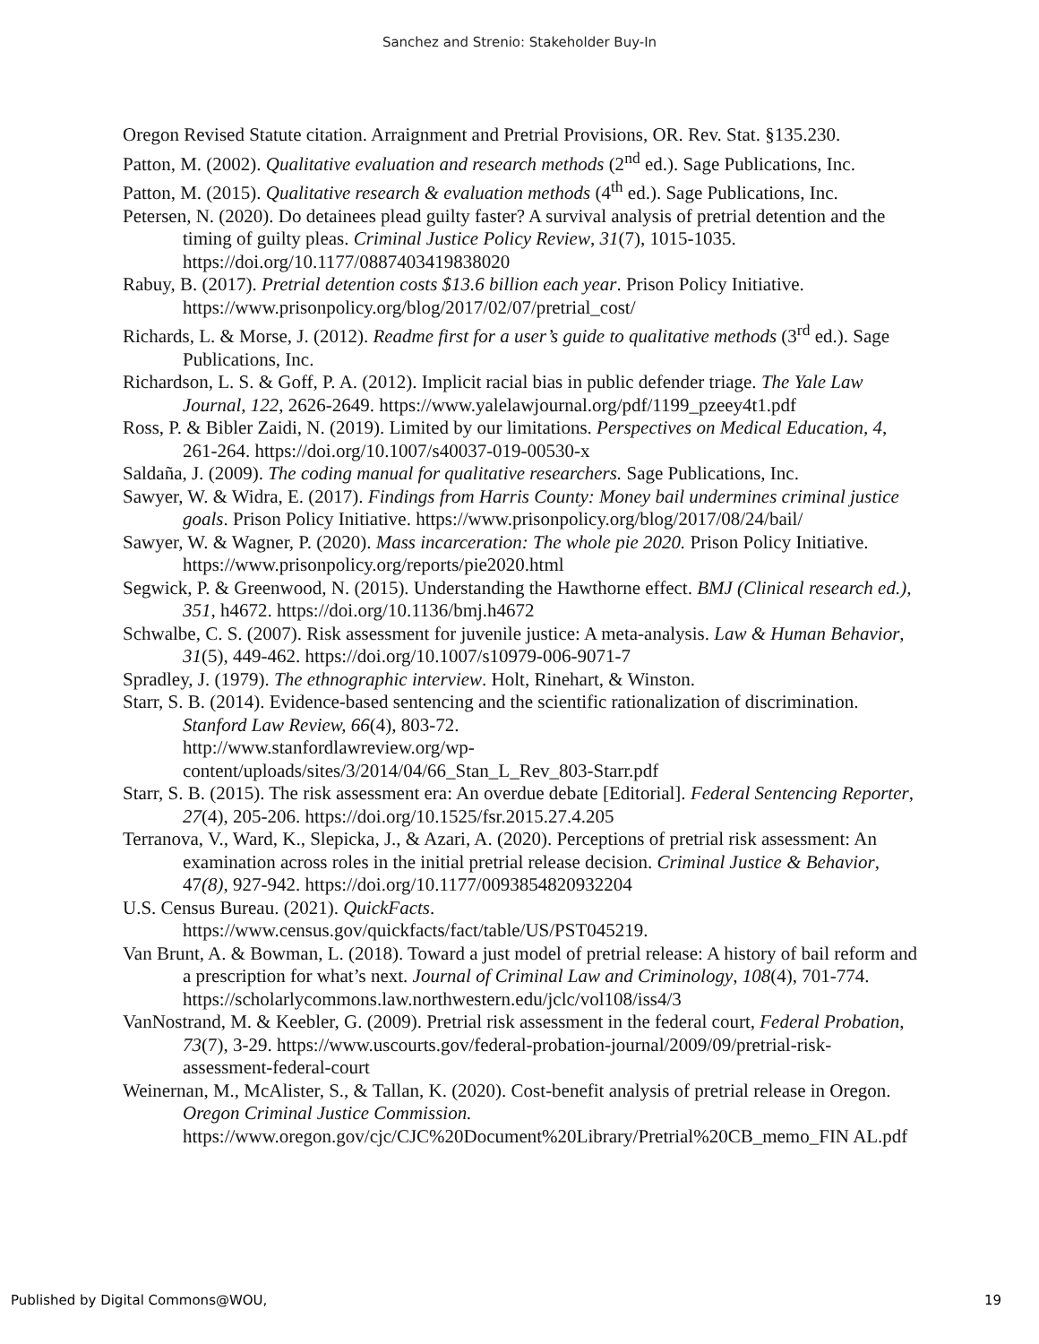Sanchez and Strenio: Stakeholder Buy-In
Oregon Revised Statute citation. Arraignment and Pretrial Provisions, OR. Rev. Stat. §135.230.
Patton, M. (2002). Qualitative evaluation and research methods (2<sup>nd</sup> ed.). Sage Publications, Inc.
Patton, M. (2015). Qualitative research & evaluation methods (4<sup>th</sup> ed.). Sage Publications, Inc.
Petersen, N. (2020). Do detainees plead guilty faster? A survival analysis of pretrial detention and the timing of guilty pleas. Criminal Justice Policy Review, 31(7), 1015-1035. https://doi.org/10.1177/0887403419838020
Rabuy, B. (2017). Pretrial detention costs $13.6 billion each year. Prison Policy Initiative. https://www.prisonpolicy.org/blog/2017/02/07/pretrial_cost/
Richards, L. & Morse, J. (2012). Readme first for a user’s guide to qualitative methods (3<sup>rd</sup> ed.). Sage Publications, Inc.
Richardson, L. S. & Goff, P. A. (2012). Implicit racial bias in public defender triage. The Yale Law Journal, 122, 2626-2649. https://www.yalelawjournal.org/pdf/1199_pzeey4t1.pdf
Ross, P. & Bibler Zaidi, N. (2019). Limited by our limitations. Perspectives on Medical Education, 4, 261-264. https://doi.org/10.1007/s40037-019-00530-x
Saldaña, J. (2009). The coding manual for qualitative researchers. Sage Publications, Inc.
Sawyer, W. & Widra, E. (2017). Findings from Harris County: Money bail undermines criminal justice goals. Prison Policy Initiative. https://www.prisonpolicy.org/blog/2017/08/24/bail/
Sawyer, W. & Wagner, P. (2020). Mass incarceration: The whole pie 2020. Prison Policy Initiative. https://www.prisonpolicy.org/reports/pie2020.html
Segwick, P. & Greenwood, N. (2015). Understanding the Hawthorne effect. BMJ (Clinical research ed.), 351, h4672. https://doi.org/10.1136/bmj.h4672
Schwalbe, C. S. (2007). Risk assessment for juvenile justice: A meta-analysis. Law & Human Behavior, 31(5), 449-462. https://doi.org/10.1007/s10979-006-9071-7
Spradley, J. (1979). The ethnographic interview. Holt, Rinehart, & Winston.
Starr, S. B. (2014). Evidence-based sentencing and the scientific rationalization of discrimination. Stanford Law Review, 66(4), 803-72.
http://www.stanfordlawreview.org/wp-
content/uploads/sites/3/2014/04/66_Stan_L_Rev_803-Starr.pdf
Starr, S. B. (2015). The risk assessment era: An overdue debate [Editorial]. Federal Sentencing Reporter, 27(4), 205-206. https://doi.org/10.1525/fsr.2015.27.4.205
Terranova, V., Ward, K., Slepicka, J., & Azari, A. (2020). Perceptions of pretrial risk assessment: An examination across roles in the initial pretrial release decision. Criminal Justice & Behavior, 47(8), 927-942. https://doi.org/10.1177/0093854820932204
U.S. Census Bureau. (2021). QuickFacts.
https://www.census.gov/quickfacts/fact/table/US/PST045219.
Van Brunt, A. & Bowman, L. (2018). Toward a just model of pretrial release: A history of bail reform and a prescription for what’s next. Journal of Criminal Law and Criminology, 108(4), 701-774. https://scholarlycommons.law.northwestern.edu/jclc/vol108/iss4/3
VanNostrand, M. & Keebler, G. (2009). Pretrial risk assessment in the federal court, Federal Probation, 73(7), 3-29. https://www.uscourts.gov/federal-probation-journal/2009/09/pretrial-risk-assessment-federal-court
Weinernan, M., McAlister, S., & Tallan, K. (2020). Cost-benefit analysis of pretrial release in Oregon. Oregon Criminal Justice Commission.
https://www.oregon.gov/cjc/CJC%20Document%20Library/Pretrial%20CB_memo_FIN AL.pdf
Published by Digital Commons@WOU, 19